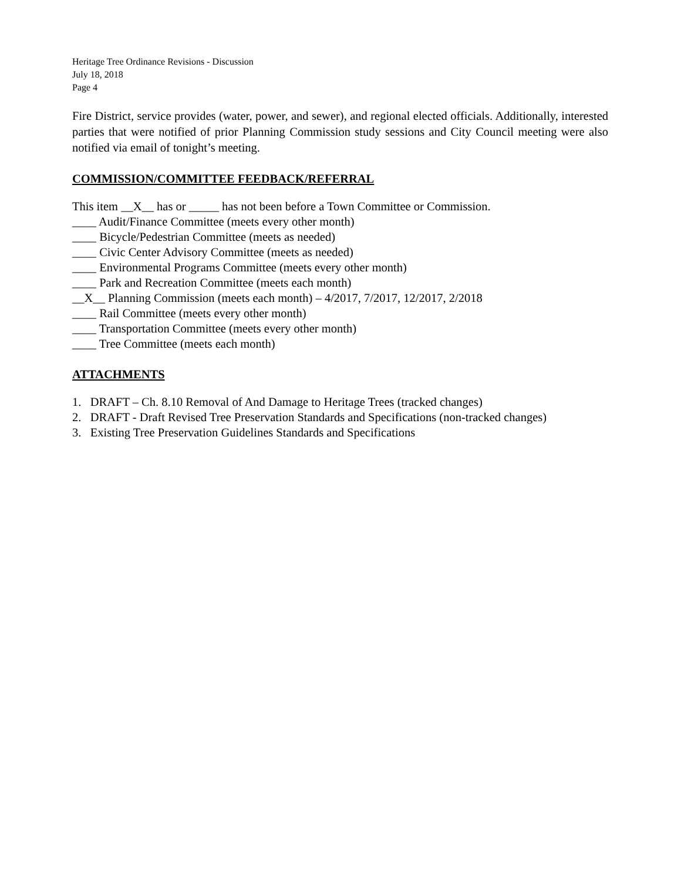Heritage Tree Ordinance Revisions - Discussion
July 18, 2018
Page 4
Fire District, service provides (water, power, and sewer), and regional elected officials. Additionally, interested parties that were notified of prior Planning Commission study sessions and City Council meeting were also notified via email of tonight’s meeting.
COMMISSION/COMMITTEE FEEDBACK/REFERRAL
This item __X__ has or _____ has not been before a Town Committee or Commission.
____ Audit/Finance Committee (meets every other month)
____ Bicycle/Pedestrian Committee (meets as needed)
____ Civic Center Advisory Committee (meets as needed)
____ Environmental Programs Committee (meets every other month)
____ Park and Recreation Committee (meets each month)
__X__ Planning Commission (meets each month) – 4/2017, 7/2017, 12/2017, 2/2018
____ Rail Committee (meets every other month)
____ Transportation Committee (meets every other month)
____ Tree Committee (meets each month)
ATTACHMENTS
1. DRAFT – Ch. 8.10 Removal of And Damage to Heritage Trees (tracked changes)
2. DRAFT - Draft Revised Tree Preservation Standards and Specifications (non-tracked changes)
3. Existing Tree Preservation Guidelines Standards and Specifications